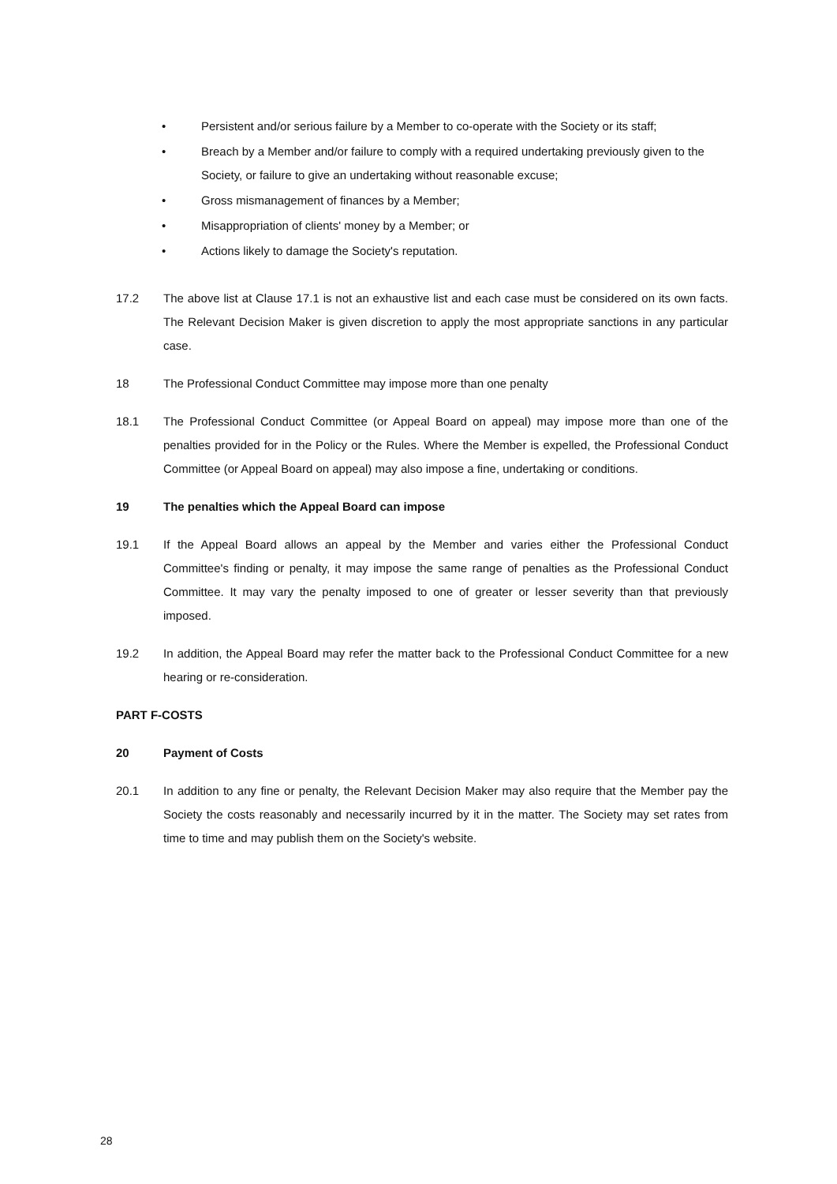• Persistent and/or serious failure by a Member to co-operate with the Society or its staff;
• Breach by a Member and/or failure to comply with a required undertaking previously given to the Society, or failure to give an undertaking without reasonable excuse;
• Gross mismanagement of finances by a Member;
• Misappropriation of clients' money by a Member; or
• Actions likely to damage the Society's reputation.
17.2 The above list at Clause 17.1 is not an exhaustive list and each case must be considered on its own facts. The Relevant Decision Maker is given discretion to apply the most appropriate sanctions in any particular case.
18 The Professional Conduct Committee may impose more than one penalty
18.1 The Professional Conduct Committee (or Appeal Board on appeal) may impose more than one of the penalties provided for in the Policy or the Rules. Where the Member is expelled, the Professional Conduct Committee (or Appeal Board on appeal) may also impose a fine, undertaking or conditions.
19 The penalties which the Appeal Board can impose
19.1 If the Appeal Board allows an appeal by the Member and varies either the Professional Conduct Committee's finding or penalty, it may impose the same range of penalties as the Professional Conduct Committee. It may vary the penalty imposed to one of greater or lesser severity than that previously imposed.
19.2 In addition, the Appeal Board may refer the matter back to the Professional Conduct Committee for a new hearing or re-consideration.
PART F-COSTS
20 Payment of Costs
20.1 In addition to any fine or penalty, the Relevant Decision Maker may also require that the Member pay the Society the costs reasonably and necessarily incurred by it in the matter. The Society may set rates from time to time and may publish them on the Society's website.
28